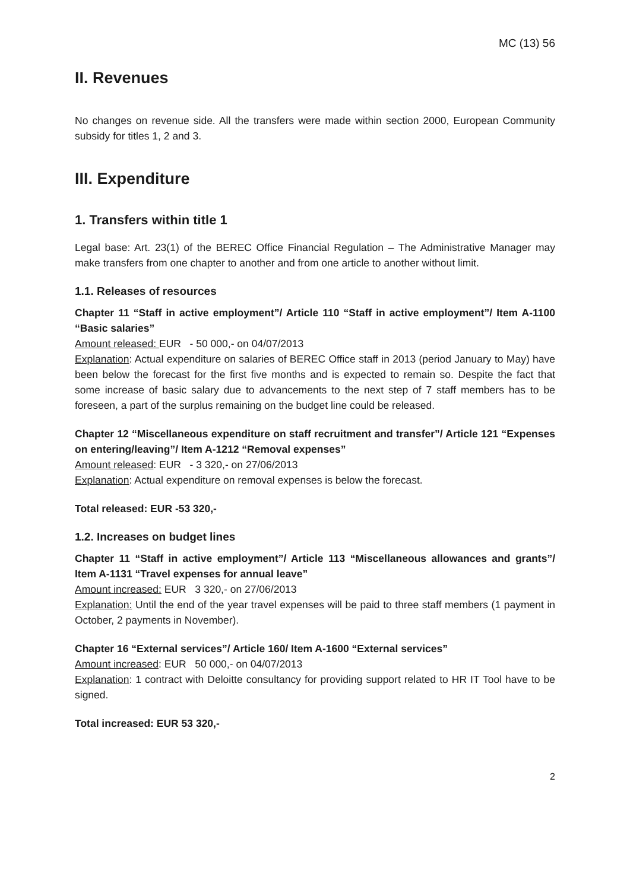MC (13) 56
II. Revenues
No changes on revenue side. All the transfers were made within section 2000, European Community subsidy for titles 1, 2 and 3.
III. Expenditure
1. Transfers within title 1
Legal base: Art. 23(1) of the BEREC Office Financial Regulation – The Administrative Manager may make transfers from one chapter to another and from one article to another without limit.
1.1. Releases of resources
Chapter 11 “Staff in active employment”/ Article 110 “Staff in active employment”/ Item A-1100 “Basic salaries”
Amount released: EUR - 50 000,- on 04/07/2013
Explanation: Actual expenditure on salaries of BEREC Office staff in 2013 (period January to May) have been below the forecast for the first five months and is expected to remain so. Despite the fact that some increase of basic salary due to advancements to the next step of 7 staff members has to be foreseen, a part of the surplus remaining on the budget line could be released.
Chapter 12 “Miscellaneous expenditure on staff recruitment and transfer”/ Article 121 “Expenses on entering/leaving”/ Item A-1212 “Removal expenses”
Amount released: EUR - 3 320,- on 27/06/2013
Explanation: Actual expenditure on removal expenses is below the forecast.
Total released: EUR -53 320,-
1.2. Increases on budget lines
Chapter 11 “Staff in active employment”/ Article 113 “Miscellaneous allowances and grants”/ Item A-1131 “Travel expenses for annual leave”
Amount increased: EUR 3 320,- on 27/06/2013
Explanation: Until the end of the year travel expenses will be paid to three staff members (1 payment in October, 2 payments in November).
Chapter 16 “External services”/ Article 160/ Item A-1600 “External services”
Amount increased: EUR 50 000,- on 04/07/2013
Explanation: 1 contract with Deloitte consultancy for providing support related to HR IT Tool have to be signed.
Total increased: EUR 53 320,-
2